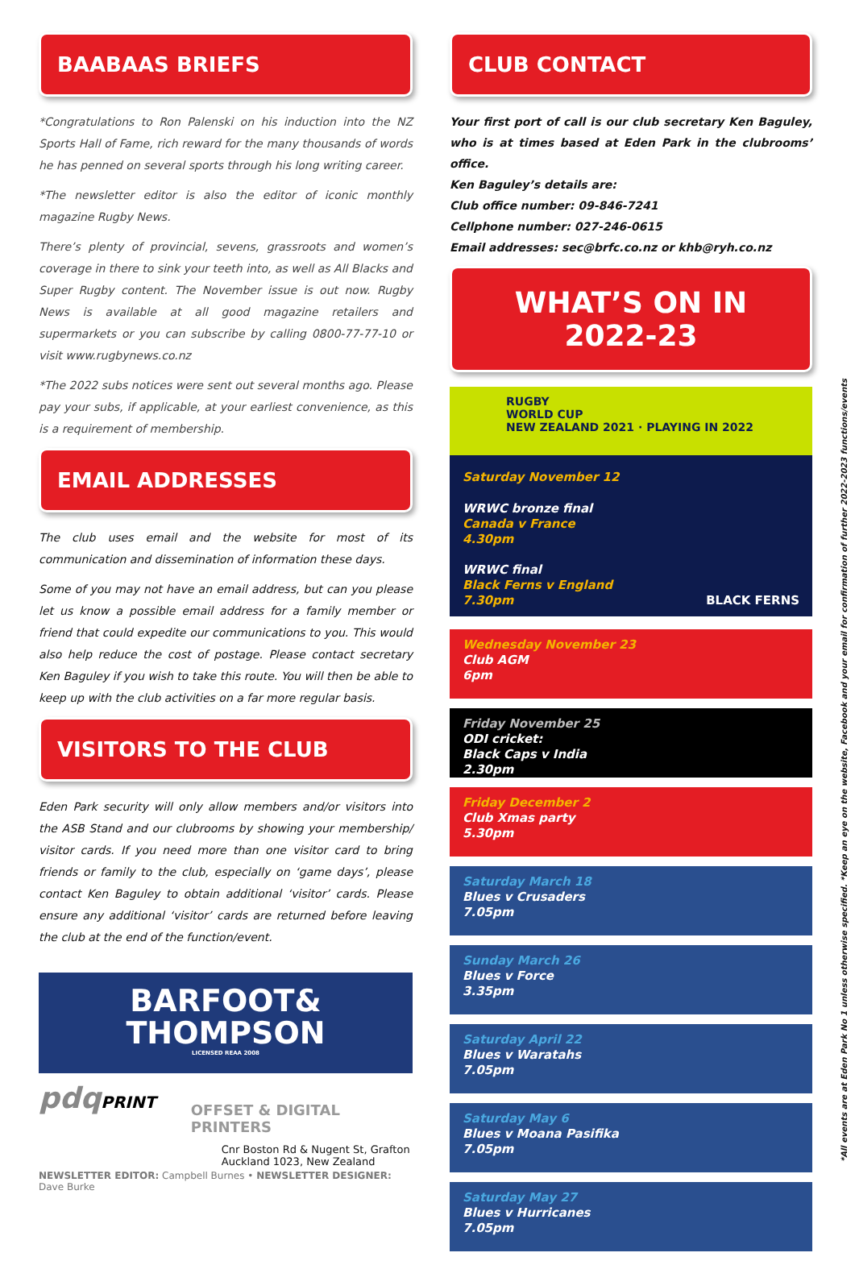BAABAAS BRIEFS
*Congratulations to Ron Palenski on his induction into the NZ Sports Hall of Fame, rich reward for the many thousands of words he has penned on several sports through his long writing career.
*The newsletter editor is also the editor of iconic monthly magazine Rugby News.
There’s plenty of provincial, sevens, grassroots and women’s coverage in there to sink your teeth into, as well as All Blacks and Super Rugby content. The November issue is out now. Rugby News is available at all good magazine retailers and supermarkets or you can subscribe by calling 0800-77-77-10 or visit www.rugbynews.co.nz
*The 2022 subs notices were sent out several months ago. Please pay your subs, if applicable, at your earliest convenience, as this is a requirement of membership.
EMAIL ADDRESSES
The club uses email and the website for most of its communication and dissemination of information these days.
Some of you may not have an email address, but can you please let us know a possible email address for a family member or friend that could expedite our communications to you. This would also help reduce the cost of postage. Please contact secretary Ken Baguley if you wish to take this route. You will then be able to keep up with the club activities on a far more regular basis.
VISITORS TO THE CLUB
Eden Park security will only allow members and/or visitors into the ASB Stand and our clubrooms by showing your membership/ visitor cards. If you need more than one visitor card to bring friends or family to the club, especially on ‘game days’, please contact Ken Baguley to obtain additional ‘visitor’ cards. Please ensure any additional ‘visitor’ cards are returned before leaving the club at the end of the function/event.
BARFOOT&
THOMPSON
LICENSED REAA 2008
pdqPRINT
OFFSET & DIGITAL PRINTERS
Cnr Boston Rd & Nugent St, Grafton
Auckland 1023, New Zealand
NEWSLETTER EDITOR: Campbell Burnes • NEWSLETTER DESIGNER: Dave Burke
CLUB CONTACT
Your first port of call is our club secretary Ken Baguley, who is at times based at Eden Park in the clubrooms’ office.
Ken Baguley’s details are:
Club office number: 09-846-7241
Cellphone number: 027-246-0615
Email addresses: sec@brfc.co.nz or khb@ryh.co.nz
WHAT’S ON IN 2022-23
RUGBY
WORLD CUP
NEW ZEALAND 2021 · PLAYING IN 2022
Saturday November 12
WRWC bronze final
Canada v France
4.30pm
WRWC final
Black Ferns v England
7.30pm BLACK FERNS
Wednesday November 23
Club AGM
6pm
Friday November 25
ODI cricket:
Black Caps v India
2.30pm
Friday December 2
Club Xmas party
5.30pm
Saturday March 18
Blues v Crusaders
7.05pm
Sunday March 26
Blues v Force
3.35pm
Saturday April 22
Blues v Waratahs
7.05pm
Saturday May 6
Blues v Moana Pasifika
7.05pm
Saturday May 27
Blues v Hurricanes
7.05pm
*All events are at Eden Park No 1 unless otherwise specified. *Keep an eye on the website, Facebook and your email for confirmation of further 2022-2023 functions/events